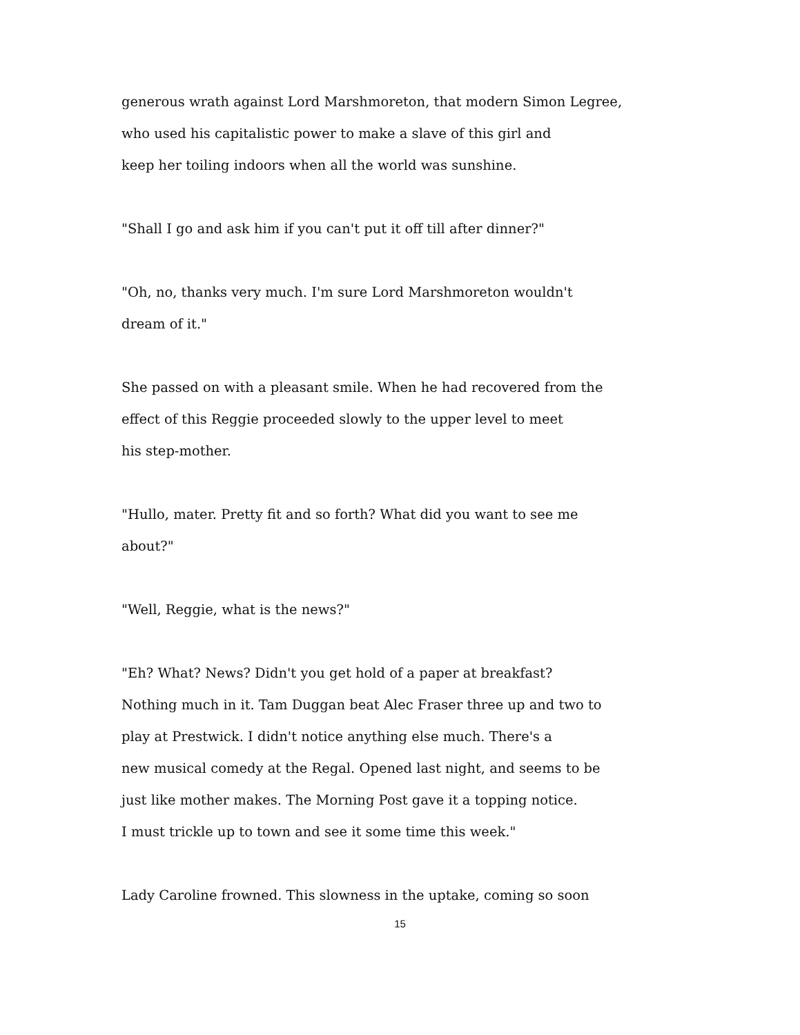generous wrath against Lord Marshmoreton, that modern Simon Legree,
who used his capitalistic power to make a slave of this girl and
keep her toiling indoors when all the world was sunshine.
"Shall I go and ask him if you can't put it off till after dinner?"
"Oh, no, thanks very much. I'm sure Lord Marshmoreton wouldn't
dream of it."
She passed on with a pleasant smile. When he had recovered from the
effect of this Reggie proceeded slowly to the upper level to meet
his step-mother.
"Hullo, mater. Pretty fit and so forth? What did you want to see me
about?"
"Well, Reggie, what is the news?"
"Eh? What? News? Didn't you get hold of a paper at breakfast?
Nothing much in it. Tam Duggan beat Alec Fraser three up and two to
play at Prestwick. I didn't notice anything else much. There's a
new musical comedy at the Regal. Opened last night, and seems to be
just like mother makes. The Morning Post gave it a topping notice.
I must trickle up to town and see it some time this week."
Lady Caroline frowned. This slowness in the uptake, coming so soon
15